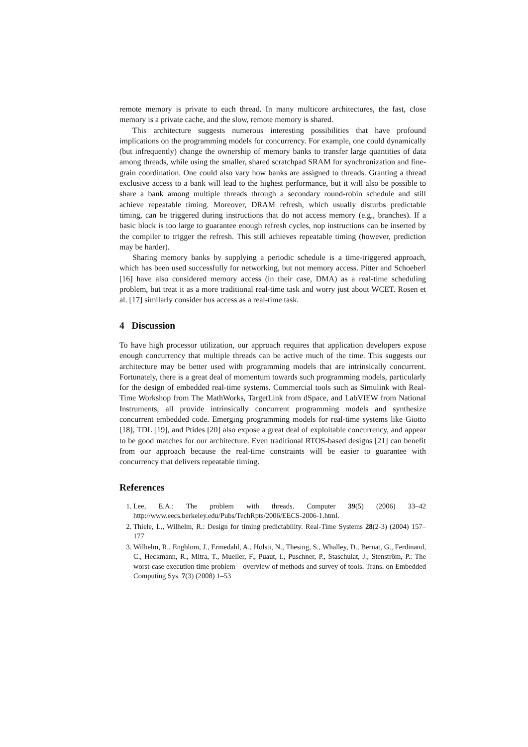remote memory is private to each thread. In many multicore architectures, the fast, close memory is a private cache, and the slow, remote memory is shared.
This architecture suggests numerous interesting possibilities that have profound implications on the programming models for concurrency. For example, one could dynamically (but infrequently) change the ownership of memory banks to transfer large quantities of data among threads, while using the smaller, shared scratchpad SRAM for synchronization and fine-grain coordination. One could also vary how banks are assigned to threads. Granting a thread exclusive access to a bank will lead to the highest performance, but it will also be possible to share a bank among multiple threads through a secondary round-robin schedule and still achieve repeatable timing. Moreover, DRAM refresh, which usually disturbs predictable timing, can be triggered during instructions that do not access memory (e.g., branches). If a basic block is too large to guarantee enough refresh cycles, nop instructions can be inserted by the compiler to trigger the refresh. This still achieves repeatable timing (however, prediction may be harder).
Sharing memory banks by supplying a periodic schedule is a time-triggered approach, which has been used successfully for networking, but not memory access. Pitter and Schoeberl [16] have also considered memory access (in their case, DMA) as a real-time scheduling problem, but treat it as a more traditional real-time task and worry just about WCET. Rosen et al. [17] similarly consider bus access as a real-time task.
4 Discussion
To have high processor utilization, our approach requires that application developers expose enough concurrency that multiple threads can be active much of the time. This suggests our architecture may be better used with programming models that are intrinsically concurrent. Fortunately, there is a great deal of momentum towards such programming models, particularly for the design of embedded real-time systems. Commercial tools such as Simulink with Real-Time Workshop from The MathWorks, TargetLink from dSpace, and LabVIEW from National Instruments, all provide intrinsically concurrent programming models and synthesize concurrent embedded code. Emerging programming models for real-time systems like Giotto [18], TDL [19], and Ptides [20] also expose a great deal of exploitable concurrency, and appear to be good matches for our architecture. Even traditional RTOS-based designs [21] can benefit from our approach because the real-time constraints will be easier to guarantee with concurrency that delivers repeatable timing.
References
1. Lee, E.A.: The problem with threads. Computer 39(5) (2006) 33–42 http://www.eecs.berkeley.edu/Pubs/TechRpts/2006/EECS-2006-1.html.
2. Thiele, L., Wilhelm, R.: Design for timing predictability. Real-Time Systems 28(2-3) (2004) 157–177
3. Wilhelm, R., Engblom, J., Ermedahl, A., Holsti, N., Thesing, S., Whalley, D., Bernat, G., Ferdinand, C., Heckmann, R., Mitra, T., Mueller, F., Puaut, I., Puschner, P., Staschulat, J., Stenström, P.: The worst-case execution time problem – overview of methods and survey of tools. Trans. on Embedded Computing Sys. 7(3) (2008) 1–53